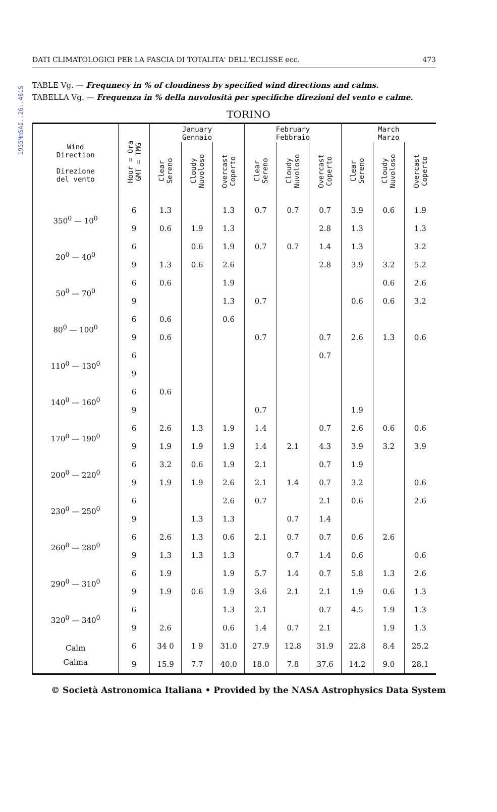1955MmSAI..26..461S
DATI CLIMATOLOGICI PER LA FASCIA DI TOTALITA' DELL'ECLISSE ecc. 473
TABLE Vg. — Frequnecy in % of cloudiness by specified wind directions and calms.
TABELLA Vg. — Frequenza in % della nuvolosità per specifiche direzioni del vento e calme.
TORINO
| Wind Direction Direzione del vento | Hour = Ora GMT = TMG | January Gennaio | | | February Febbraio | | | March Marzo | | |
| --- | --- | --- | --- | --- | --- | --- | --- | --- | --- | --- |
| | | Clear Sereno | Cloudy Nuvoloso | Overcast Coperto | Clear Sereno | Cloudy Nuvoloso | Overcast Coperto | Clear Sereno | Cloudy Nuvoloso | Overcast Coperto |
| 350<sup>0</sup> — 10<sup>0</sup> | 6 | 1.3 | | 1.3 | 0.7 | 0.7 | 0.7 | 3.9 | 0.6 | 1.9 |
| | 9 | 0.6 | 1.9 | 1.3 | | | 2.8 | 1.3 | | 1.3 |
| 20<sup>0</sup> — 40<sup>0</sup> | 6 | | 0.6 | 1.9 | 0.7 | 0.7 | 1.4 | 1.3 | | 3.2 |
| | 9 | 1.3 | 0.6 | 2.6 | | | 2.8 | 3.9 | 3.2 | 5.2 |
| 50<sup>0</sup> — 70<sup>0</sup> | 6 | 0.6 | | 1.9 | | | | | 0.6 | 2.6 |
| | 9 | | | 1.3 | 0.7 | | | 0.6 | 0.6 | 3.2 |
| 80<sup>0</sup> — 100<sup>0</sup> | 6 | 0.6 | | 0.6 | | | | | | |
| | 9 | 0.6 | | | 0.7 | | 0.7 | 2.6 | 1.3 | 0.6 |
| 110<sup>0</sup> — 130<sup>0</sup> | 6 | | | | | | 0.7 | | | |
| | 9 | | | | | | | | | |
| 140<sup>0</sup> — 160<sup>0</sup> | 6 | 0.6 | | | | | | | | |
| | 9 | | | | 0.7 | | | 1.9 | | |
| 170<sup>0</sup> — 190<sup>0</sup> | 6 | 2.6 | 1.3 | 1.9 | 1.4 | | 0.7 | 2.6 | 0.6 | 0.6 |
| | 9 | 1.9 | 1.9 | 1.9 | 1.4 | 2.1 | 4.3 | 3.9 | 3.2 | 3.9 |
| 200<sup>0</sup> — 220<sup>0</sup> | 6 | 3.2 | 0.6 | 1.9 | 2.1 | | 0.7 | 1.9 | | |
| | 9 | 1.9 | 1.9 | 2.6 | 2.1 | 1.4 | 0.7 | 3.2 | | 0.6 |
| 230<sup>0</sup> — 250<sup>0</sup> | 6 | | | 2.6 | 0.7 | | 2.1 | 0.6 | | 2.6 |
| | 9 | | 1.3 | 1.3 | | 0.7 | 1.4 | | | |
| 260<sup>0</sup> — 280<sup>0</sup> | 6 | 2.6 | 1.3 | 0.6 | 2.1 | 0.7 | 0.7 | 0.6 | 2.6 | |
| | 9 | 1.3 | 1.3 | 1.3 | | 0.7 | 1.4 | 0.6 | | 0.6 |
| 290<sup>0</sup> — 310<sup>0</sup> | 6 | 1.9 | | 1.9 | 5.7 | 1.4 | 0.7 | 5.8 | 1.3 | 2.6 |
| | 9 | 1.9 | 0.6 | 1.9 | 3.6 | 2.1 | 2.1 | 1.9 | 0.6 | 1.3 |
| 320<sup>0</sup> — 340<sup>0</sup> | 6 | | | 1.3 | 2.1 | | 0.7 | 4.5 | 1.9 | 1.3 |
| | 9 | 2.6 | | 0.6 | 1.4 | 0.7 | 2.1 | | 1.9 | 1.3 |
| Calm Calma | 6 | 34 0 | 1 9 | 31.0 | 27.9 | 12.8 | 31.9 | 22.8 | 8.4 | 25.2 |
| | 9 | 15.9 | 7.7 | 40.0 | 18.0 | 7.8 | 37.6 | 14.2 | 9.0 | 28.1 |
© Società Astronomica Italiana • Provided by the NASA Astrophysics Data System